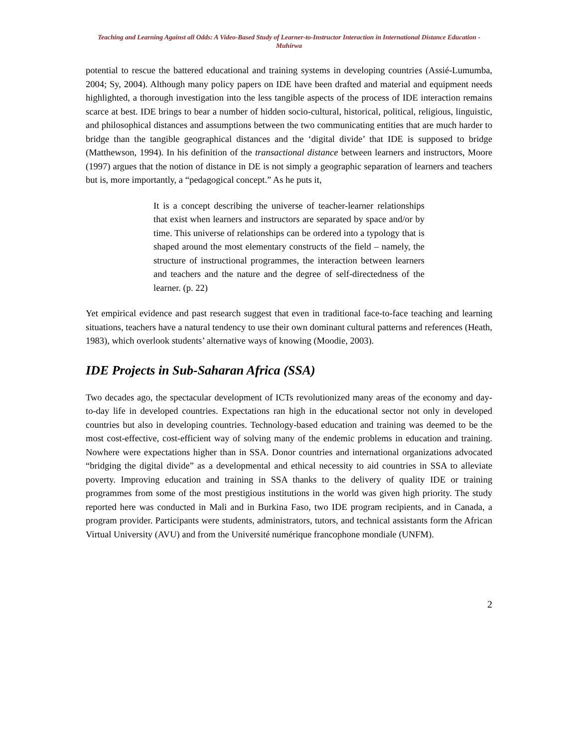Teaching and Learning Against all Odds: A Video-Based Study of Learner-to-Instructor Interaction in International Distance Education - Muhirwa
potential to rescue the battered educational and training systems in developing countries (Assié-Lumumba, 2004; Sy, 2004). Although many policy papers on IDE have been drafted and material and equipment needs highlighted, a thorough investigation into the less tangible aspects of the process of IDE interaction remains scarce at best. IDE brings to bear a number of hidden socio-cultural, historical, political, religious, linguistic, and philosophical distances and assumptions between the two communicating entities that are much harder to bridge than the tangible geographical distances and the ‘digital divide’ that IDE is supposed to bridge (Matthewson, 1994). In his definition of the transactional distance between learners and instructors, Moore (1997) argues that the notion of distance in DE is not simply a geographic separation of learners and teachers but is, more importantly, a “pedagogical concept.” As he puts it,
It is a concept describing the universe of teacher-learner relationships that exist when learners and instructors are separated by space and/or by time. This universe of relationships can be ordered into a typology that is shaped around the most elementary constructs of the field – namely, the structure of instructional programmes, the interaction between learners and teachers and the nature and the degree of self-directedness of the learner. (p. 22)
Yet empirical evidence and past research suggest that even in traditional face-to-face teaching and learning situations, teachers have a natural tendency to use their own dominant cultural patterns and references (Heath, 1983), which overlook students’ alternative ways of knowing (Moodie, 2003).
IDE Projects in Sub-Saharan Africa (SSA)
Two decades ago, the spectacular development of ICTs revolutionized many areas of the economy and day-to-day life in developed countries. Expectations ran high in the educational sector not only in developed countries but also in developing countries. Technology-based education and training was deemed to be the most cost-effective, cost-efficient way of solving many of the endemic problems in education and training. Nowhere were expectations higher than in SSA. Donor countries and international organizations advocated “bridging the digital divide” as a developmental and ethical necessity to aid countries in SSA to alleviate poverty. Improving education and training in SSA thanks to the delivery of quality IDE or training programmes from some of the most prestigious institutions in the world was given high priority. The study reported here was conducted in Mali and in Burkina Faso, two IDE program recipients, and in Canada, a program provider. Participants were students, administrators, tutors, and technical assistants form the African Virtual University (AVU) and from the Université numérique francophone mondiale (UNFM).
2